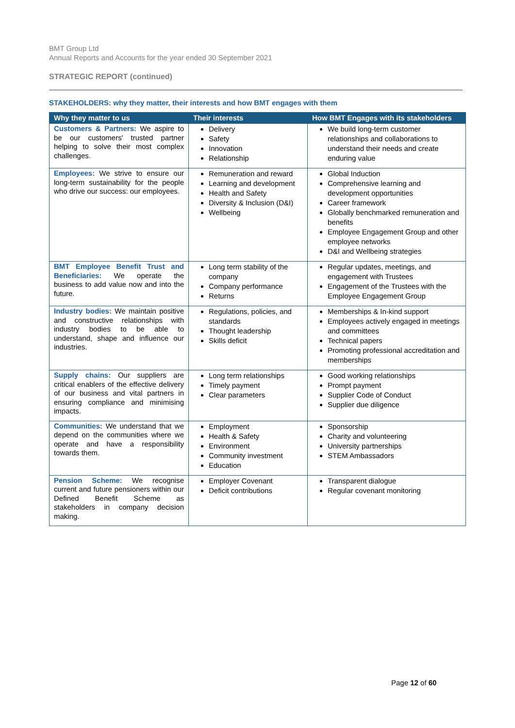BMT Group Ltd
Annual Reports and Accounts for the year ended 30 September 2021
STRATEGIC REPORT (continued)
STAKEHOLDERS: why they matter, their interests and how BMT engages with them
| Why they matter to us | Their interests | How BMT Engages with its stakeholders |
| --- | --- | --- |
| Customers & Partners: We aspire to be our customers' trusted partner helping to solve their most complex challenges. | Delivery Safety Innovation Relationship | We build long-term customer relationships and collaborations to understand their needs and create enduring value |
| Employees: We strive to ensure our long-term sustainability for the people who drive our success: our employees. | Remuneration and reward Learning and development Health and Safety Diversity & Inclusion (D&I) Wellbeing | Global Induction Comprehensive learning and development opportunities Career framework Globally benchmarked remuneration and benefits Employee Engagement Group and other employee networks D&I and Wellbeing strategies |
| BMT Employee Benefit Trust and Beneficiaries: We operate the business to add value now and into the future. | Long term stability of the company Company performance Returns | Regular updates, meetings, and engagement with Trustees Engagement of the Trustees with the Employee Engagement Group |
| Industry bodies: We maintain positive and constructive relationships with industry bodies to be able to understand, shape and influence our industries. | Regulations, policies, and standards Thought leadership Skills deficit | Memberships & In-kind support Employees actively engaged in meetings and committees Technical papers Promoting professional accreditation and memberships |
| Supply chains: Our suppliers are critical enablers of the effective delivery of our business and vital partners in ensuring compliance and minimising impacts. | Long term relationships Timely payment Clear parameters | Good working relationships Prompt payment Supplier Code of Conduct Supplier due diligence |
| Communities: We understand that we depend on the communities where we operate and have a responsibility towards them. | Employment Health & Safety Environment Community investment Education | Sponsorship Charity and volunteering University partnerships STEM Ambassadors |
| Pension Scheme: We recognise current and future pensioners within our Defined Benefit Scheme as stakeholders in company decision making. | Employer Covenant Deficit contributions | Transparent dialogue Regular covenant monitoring |
Page 12 of 60